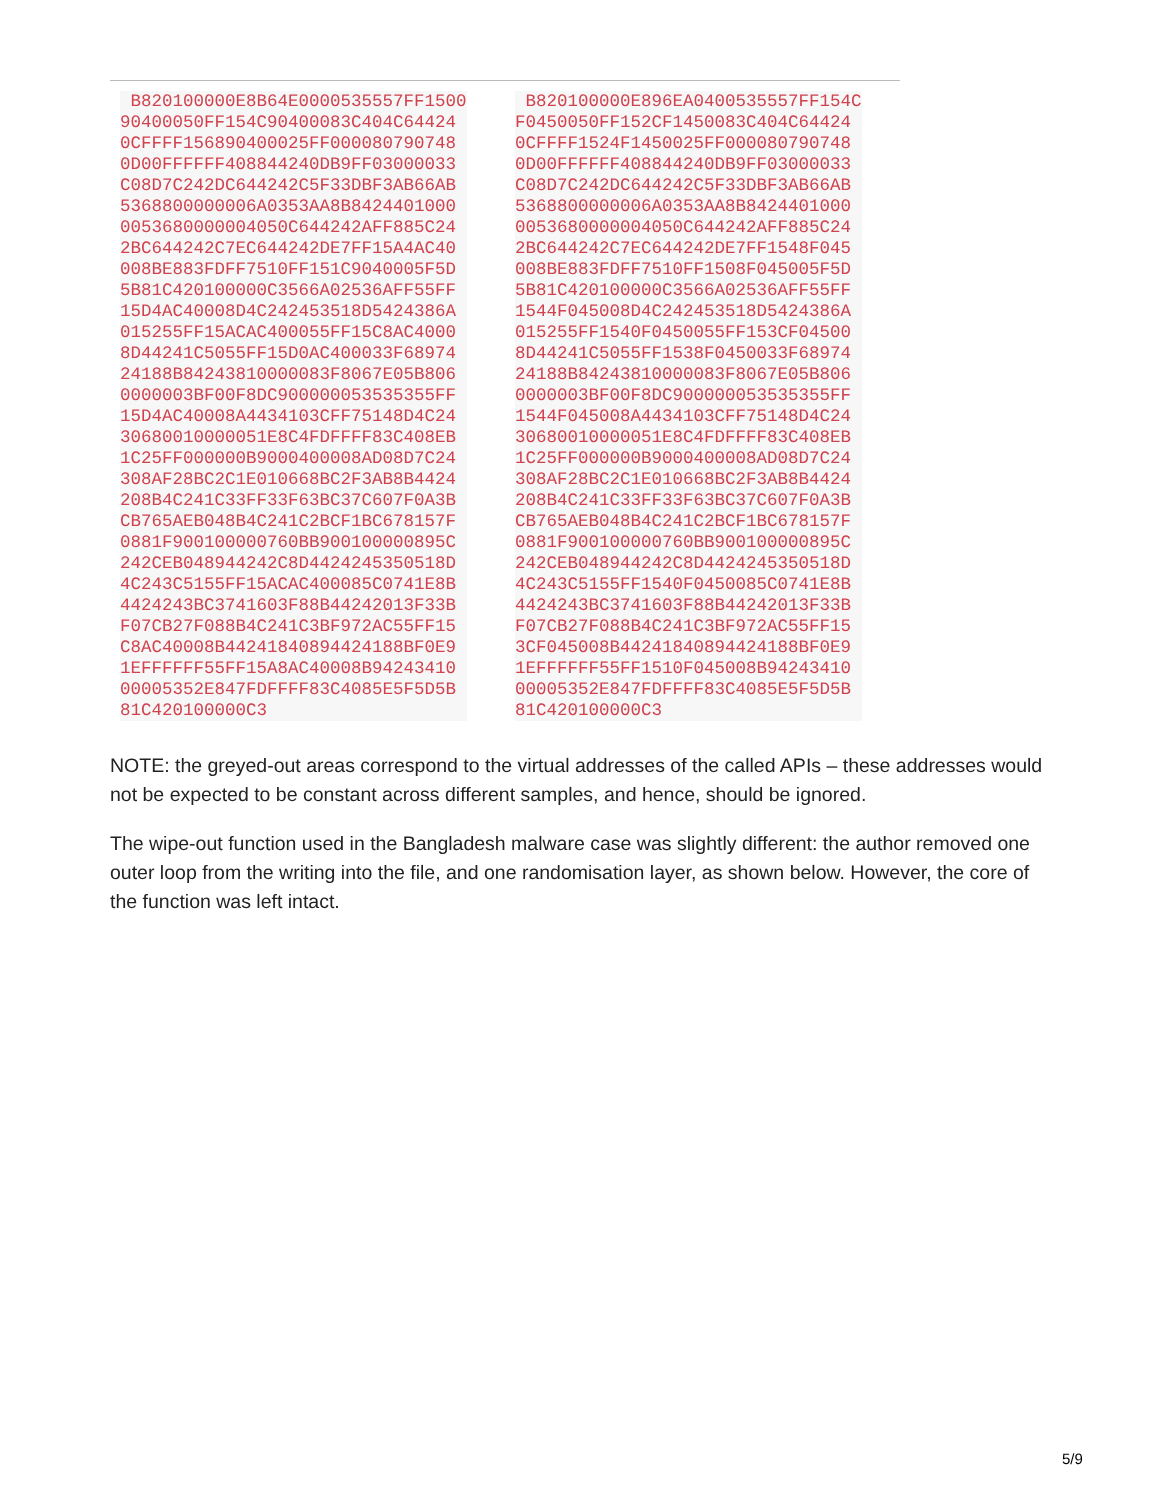| B820100000E8B64E0000535557FF1500 90400050FF154C90400083C404C64424 0CFFFF156890400025FF000080790748 0D00FFFFFF408844240DB9FF03000033 C08D7C242DC644242C5F33DBF3AB66AB 5368800000006A0353AA8B8424401000 0053680000004050C644242AFF885C24 2BC644242C7EC644242DE7FF15A4AC40 008BE883FDFF7510FF151C9040005F5D 5B81C420100000C3566A02536AFF55FF 15D4AC40008D4C242453518D5424386A 015255FF15ACAC400055FF15C8AC4000 8D44241C5055FF15D0AC400033F68974 24188B84243810000083F8067E05B806 0000003BF00F8DC900000053535355FF 15D4AC40008A4434103CFF75148D4C24 30680010000051E8C4FDFFFF83C408EB 1C25FF000000B9000400008AD08D7C24 308AF28BC2C1E010668BC2F3AB8B4424 208B4C241C33FF33F63BC37C607F0A3B CB765AEB048B4C241C2BCF1BC678157F 0881F900100000760BB900100000895C 242CEB048944242C8D4424245350518D 4C243C5155FF15ACAC400085C0741E8B 4424243BC3741603F88B44242013F33B F07CB27F088B4C241C3BF972AC55FF15 C8AC40008B44241840894424188BF0E9 1EFFFFFF55FF15A8AC40008B94243410 00005352E847FDFFFF83C4085E5F5D5B 81C420100000C3 | B820100000E896EA0400535557FF154C F0450050FF152CF1450083C404C64424 0CFFFF1524F1450025FF000080790748 0D00FFFFFF408844240DB9FF03000033 C08D7C242DC644242C5F33DBF3AB66AB 5368800000006A0353AA8B8424401000 0053680000004050C644242AFF885C24 2BC644242C7EC644242DE7FF1548F045 008BE883FDFF7510FF1508F045005F5D 5B81C420100000C3566A02536AFF55FF 1544F045008D4C242453518D5424386A 015255FF1540F0450055FF153CF04500 8D44241C5055FF1538F0450033F68974 24188B84243810000083F8067E05B806 0000003BF00F8DC900000053535355FF 1544F045008A4434103CFF75148D4C24 30680010000051E8C4FDFFFF83C408EB 1C25FF000000B9000400008AD08D7C24 308AF28BC2C1E010668BC2F3AB8B4424 208B4C241C33FF33F63BC37C607F0A3B CB765AEB048B4C241C2BCF1BC678157F 0881F900100000760BB900100000895C 242CEB048944242C8D4424245350518D 4C243C5155FF1540F0450085C0741E8B 4424243BC3741603F88B44242013F33B F07CB27F088B4C241C3BF972AC55FF15 3CF045008B44241840894424188BF0E9 1EFFFFFF55FF1510F045008B94243410 00005352E847FDFFFF83C4085E5F5D5B 81C420100000C3 |
NOTE: the greyed-out areas correspond to the virtual addresses of the called APIs – these addresses would not be expected to be constant across different samples, and hence, should be ignored.
The wipe-out function used in the Bangladesh malware case was slightly different: the author removed one outer loop from the writing into the file, and one randomisation layer, as shown below. However, the core of the function was left intact.
5/9